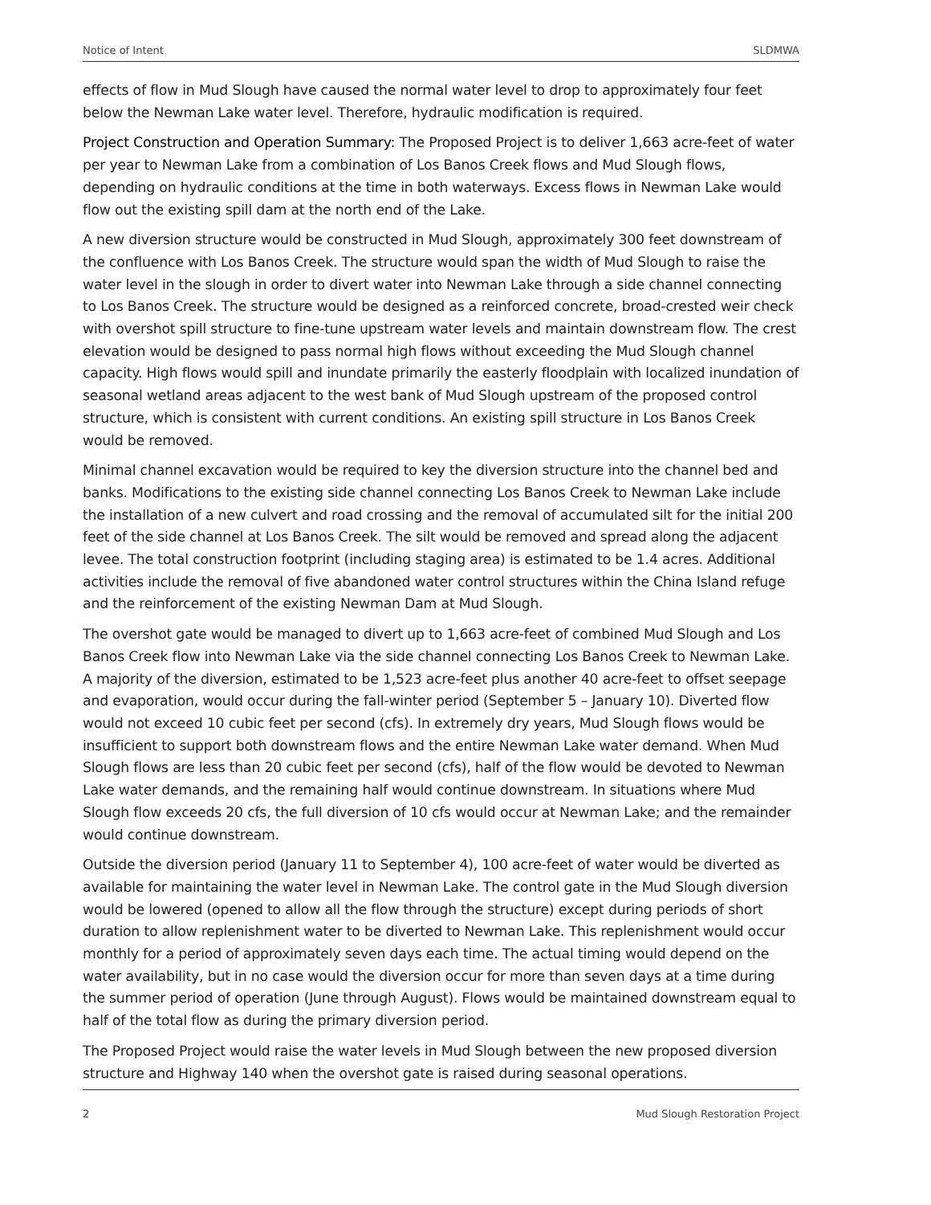Notice of Intent SLDMWA
effects of flow in Mud Slough have caused the normal water level to drop to approximately four feet below the Newman Lake water level. Therefore, hydraulic modification is required.
Project Construction and Operation Summary: The Proposed Project is to deliver 1,663 acre-feet of water per year to Newman Lake from a combination of Los Banos Creek flows and Mud Slough flows, depending on hydraulic conditions at the time in both waterways. Excess flows in Newman Lake would flow out the existing spill dam at the north end of the Lake.
A new diversion structure would be constructed in Mud Slough, approximately 300 feet downstream of the confluence with Los Banos Creek. The structure would span the width of Mud Slough to raise the water level in the slough in order to divert water into Newman Lake through a side channel connecting to Los Banos Creek. The structure would be designed as a reinforced concrete, broad-crested weir check with overshot spill structure to fine-tune upstream water levels and maintain downstream flow. The crest elevation would be designed to pass normal high flows without exceeding the Mud Slough channel capacity. High flows would spill and inundate primarily the easterly floodplain with localized inundation of seasonal wetland areas adjacent to the west bank of Mud Slough upstream of the proposed control structure, which is consistent with current conditions. An existing spill structure in Los Banos Creek would be removed.
Minimal channel excavation would be required to key the diversion structure into the channel bed and banks. Modifications to the existing side channel connecting Los Banos Creek to Newman Lake include the installation of a new culvert and road crossing and the removal of accumulated silt for the initial 200 feet of the side channel at Los Banos Creek. The silt would be removed and spread along the adjacent levee. The total construction footprint (including staging area) is estimated to be 1.4 acres. Additional activities include the removal of five abandoned water control structures within the China Island refuge and the reinforcement of the existing Newman Dam at Mud Slough.
The overshot gate would be managed to divert up to 1,663 acre-feet of combined Mud Slough and Los Banos Creek flow into Newman Lake via the side channel connecting Los Banos Creek to Newman Lake. A majority of the diversion, estimated to be 1,523 acre-feet plus another 40 acre-feet to offset seepage and evaporation, would occur during the fall-winter period (September 5 – January 10). Diverted flow would not exceed 10 cubic feet per second (cfs). In extremely dry years, Mud Slough flows would be insufficient to support both downstream flows and the entire Newman Lake water demand. When Mud Slough flows are less than 20 cubic feet per second (cfs), half of the flow would be devoted to Newman Lake water demands, and the remaining half would continue downstream. In situations where Mud Slough flow exceeds 20 cfs, the full diversion of 10 cfs would occur at Newman Lake; and the remainder would continue downstream.
Outside the diversion period (January 11 to September 4), 100 acre-feet of water would be diverted as available for maintaining the water level in Newman Lake. The control gate in the Mud Slough diversion would be lowered (opened to allow all the flow through the structure) except during periods of short duration to allow replenishment water to be diverted to Newman Lake. This replenishment would occur monthly for a period of approximately seven days each time. The actual timing would depend on the water availability, but in no case would the diversion occur for more than seven days at a time during the summer period of operation (June through August). Flows would be maintained downstream equal to half of the total flow as during the primary diversion period.
The Proposed Project would raise the water levels in Mud Slough between the new proposed diversion structure and Highway 140 when the overshot gate is raised during seasonal operations.
2 Mud Slough Restoration Project